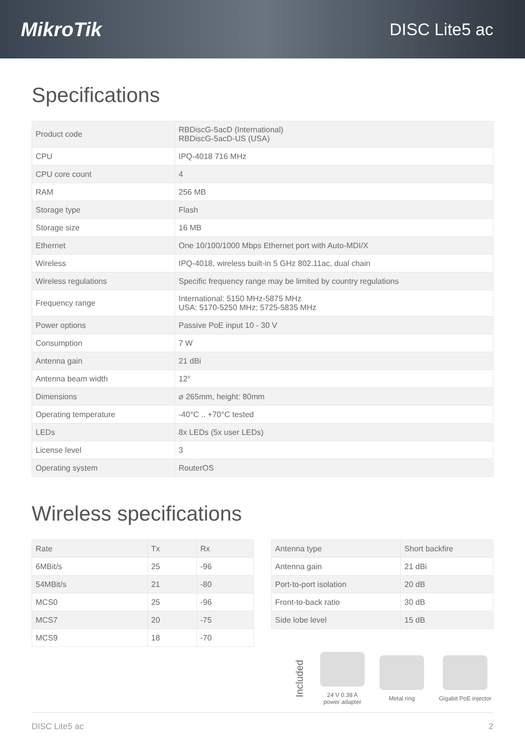MikroTik
DISC Lite5 ac
Specifications
| Product code | RBDiscG-5acD (International) RBDiscG-5acD-US (USA) |
| CPU | IPQ-4018 716 MHz |
| CPU core count | 4 |
| RAM | 256 MB |
| Storage type | Flash |
| Storage size | 16 MB |
| Ethernet | One 10/100/1000 Mbps Ethernet port with Auto-MDI/X |
| Wireless | IPQ-4018, wireless built-in 5 GHz 802.11ac, dual chain |
| Wireless regulations | Specific frequency range may be limited by country regulations |
| Frequency range | International: 5150 MHz-5875 MHz USA: 5170-5250 MHz; 5725-5835 MHz |
| Power options | Passive PoE input 10 - 30 V |
| Consumption | 7 W |
| Antenna gain | 21 dBi |
| Antenna beam width | 12° |
| Dimensions | ⌀ 265mm, height: 80mm |
| Operating temperature | -40°C .. +70°C tested |
| LEDs | 8x LEDs (5x user LEDs) |
| License level | 3 |
| Operating system | RouterOS |
Wireless specifications
| Rate | Tx | Rx |
| 6MBit/s | 25 | -96 |
| 54MBit/s | 21 | -80 |
| MCS0 | 25 | -96 |
| MCS7 | 20 | -75 |
| MCS9 | 18 | -70 |
| Antenna type | Short backfire |
| Antenna gain | 21 dBi |
| Port-to-port isolation | 20 dB |
| Front-to-back ratio | 30 dB |
| Side lobe level | 15 dB |
Included
24 V 0.38 A
power adapter
Metal ring Gigabit PoE injector
DISC Lite5 ac 2